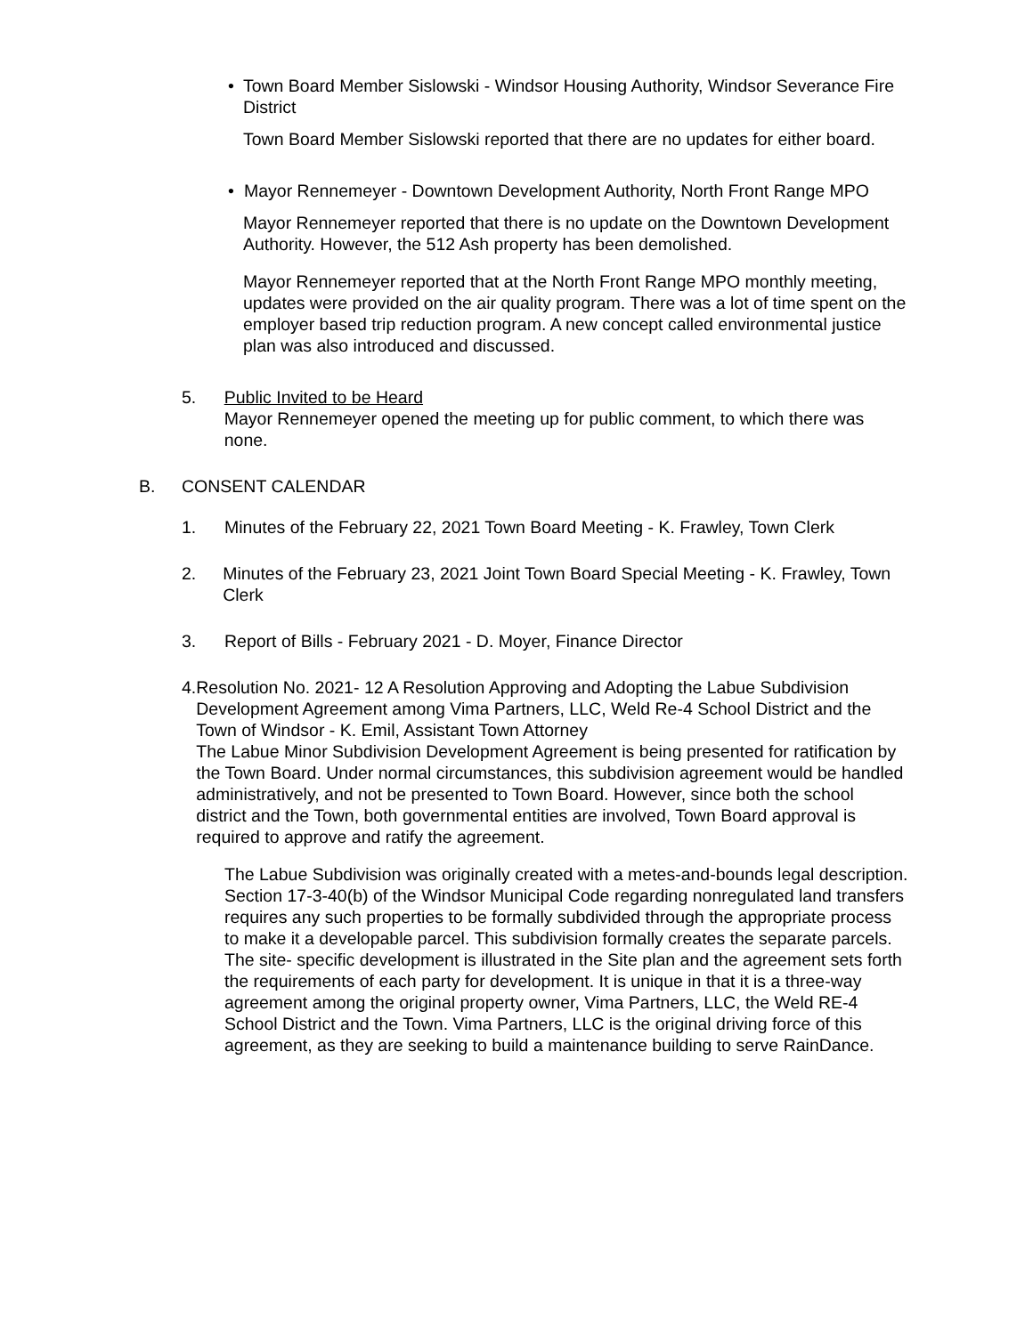• Town Board Member Sislowski - Windsor Housing Authority, Windsor Severance Fire District
Town Board Member Sislowski reported that there are no updates for either board.
• Mayor Rennemeyer - Downtown Development Authority, North Front Range MPO
Mayor Rennemeyer reported that there is no update on the Downtown Development Authority. However, the 512 Ash property has been demolished.
Mayor Rennemeyer reported that at the North Front Range MPO monthly meeting, updates were provided on the air quality program. There was a lot of time spent on the employer based trip reduction program. A new concept called environmental justice plan was also introduced and discussed.
5. Public Invited to be Heard
Mayor Rennemeyer opened the meeting up for public comment, to which there was none.
B. CONSENT CALENDAR
1. Minutes of the February 22, 2021 Town Board Meeting - K. Frawley, Town Clerk
2. Minutes of the February 23, 2021 Joint Town Board Special Meeting - K. Frawley, Town Clerk
3. Report of Bills - February 2021 - D. Moyer, Finance Director
4. Resolution No. 2021- 12 A Resolution Approving and Adopting the Labue Subdivision Development Agreement among Vima Partners, LLC, Weld Re-4 School District and the Town of Windsor - K. Emil, Assistant Town Attorney
The Labue Minor Subdivision Development Agreement is being presented for ratification by the Town Board. Under normal circumstances, this subdivision agreement would be handled administratively, and not be presented to Town Board. However, since both the school district and the Town, both governmental entities are involved, Town Board approval is required to approve and ratify the agreement.
The Labue Subdivision was originally created with a metes-and-bounds legal description. Section 17-3-40(b) of the Windsor Municipal Code regarding nonregulated land transfers requires any such properties to be formally subdivided through the appropriate process to make it a developable parcel. This subdivision formally creates the separate parcels. The site- specific development is illustrated in the Site plan and the agreement sets forth the requirements of each party for development. It is unique in that it is a three-way agreement among the original property owner, Vima Partners, LLC, the Weld RE-4 School District and the Town. Vima Partners, LLC is the original driving force of this agreement, as they are seeking to build a maintenance building to serve RainDance.